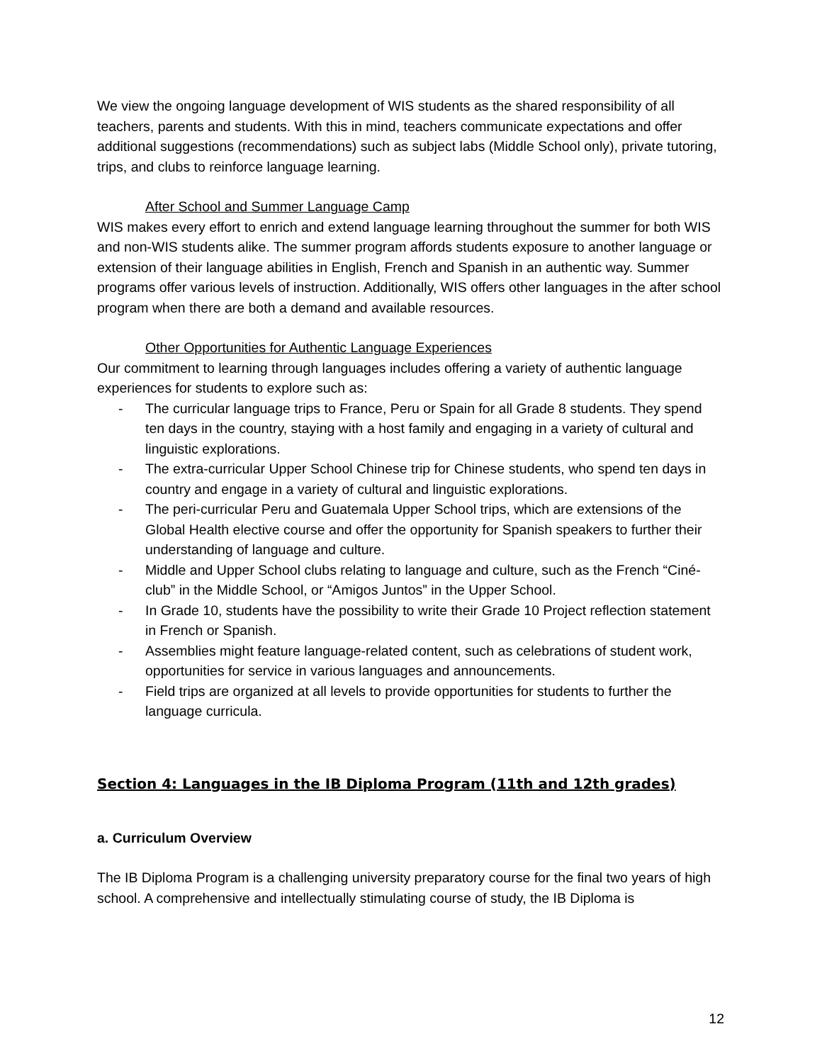We view the ongoing language development of WIS students as the shared responsibility of all teachers, parents and students. With this in mind, teachers communicate expectations and offer additional suggestions (recommendations) such as subject labs (Middle School only), private tutoring, trips, and clubs to reinforce language learning.
After School and Summer Language Camp
WIS makes every effort to enrich and extend language learning throughout the summer for both WIS and non-WIS students alike. The summer program affords students exposure to another language or extension of their language abilities in English, French and Spanish in an authentic way. Summer programs offer various levels of instruction. Additionally, WIS offers other languages in the after school program when there are both a demand and available resources.
Other Opportunities for Authentic Language Experiences
Our commitment to learning through languages includes offering a variety of authentic language experiences for students to explore such as:
- The curricular language trips to France, Peru or Spain for all Grade 8 students. They spend ten days in the country, staying with a host family and engaging in a variety of cultural and linguistic explorations.
- The extra-curricular Upper School Chinese trip for Chinese students, who spend ten days in country and engage in a variety of cultural and linguistic explorations.
- The peri-curricular Peru and Guatemala Upper School trips, which are extensions of the Global Health elective course and offer the opportunity for Spanish speakers to further their understanding of language and culture.
- Middle and Upper School clubs relating to language and culture, such as the French “Ciné-club” in the Middle School, or “Amigos Juntos” in the Upper School.
- In Grade 10, students have the possibility to write their Grade 10 Project reflection statement in French or Spanish.
- Assemblies might feature language-related content, such as celebrations of student work, opportunities for service in various languages and announcements.
- Field trips are organized at all levels to provide opportunities for students to further the language curricula.
Section 4: Languages in the IB Diploma Program (11th and 12th grades)
a. Curriculum Overview
The IB Diploma Program is a challenging university preparatory course for the final two years of high school. A comprehensive and intellectually stimulating course of study, the IB Diploma is
12